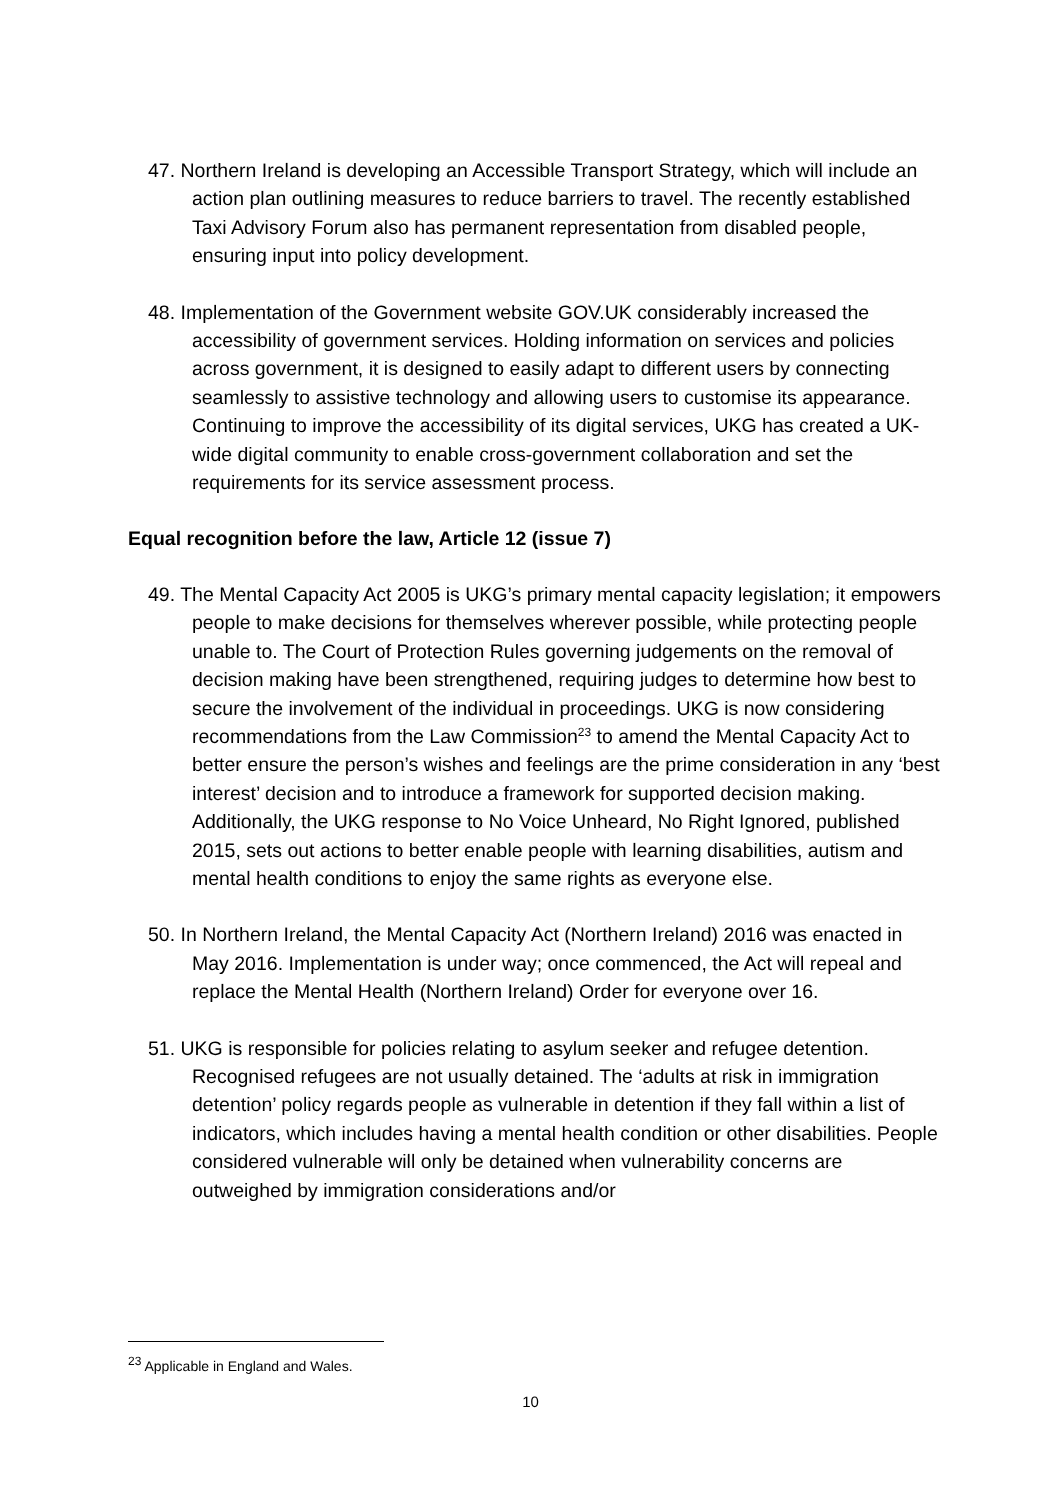47. Northern Ireland is developing an Accessible Transport Strategy, which will include an action plan outlining measures to reduce barriers to travel. The recently established Taxi Advisory Forum also has permanent representation from disabled people, ensuring input into policy development.
48. Implementation of the Government website GOV.UK considerably increased the accessibility of government services. Holding information on services and policies across government, it is designed to easily adapt to different users by connecting seamlessly to assistive technology and allowing users to customise its appearance. Continuing to improve the accessibility of its digital services, UKG has created a UK-wide digital community to enable cross-government collaboration and set the requirements for its service assessment process.
Equal recognition before the law, Article 12 (issue 7)
49. The Mental Capacity Act 2005 is UKG’s primary mental capacity legislation; it empowers people to make decisions for themselves wherever possible, while protecting people unable to. The Court of Protection Rules governing judgements on the removal of decision making have been strengthened, requiring judges to determine how best to secure the involvement of the individual in proceedings. UKG is now considering recommendations from the Law Commission<sup>23</sup> to amend the Mental Capacity Act to better ensure the person’s wishes and feelings are the prime consideration in any ‘best interest’ decision and to introduce a framework for supported decision making. Additionally, the UKG response to No Voice Unheard, No Right Ignored, published 2015, sets out actions to better enable people with learning disabilities, autism and mental health conditions to enjoy the same rights as everyone else.
50. In Northern Ireland, the Mental Capacity Act (Northern Ireland) 2016 was enacted in May 2016. Implementation is under way; once commenced, the Act will repeal and replace the Mental Health (Northern Ireland) Order for everyone over 16.
51. UKG is responsible for policies relating to asylum seeker and refugee detention. Recognised refugees are not usually detained. The ‘adults at risk in immigration detention’ policy regards people as vulnerable in detention if they fall within a list of indicators, which includes having a mental health condition or other disabilities. People considered vulnerable will only be detained when vulnerability concerns are outweighed by immigration considerations and/or
<sup>23</sup> Applicable in England and Wales.
10